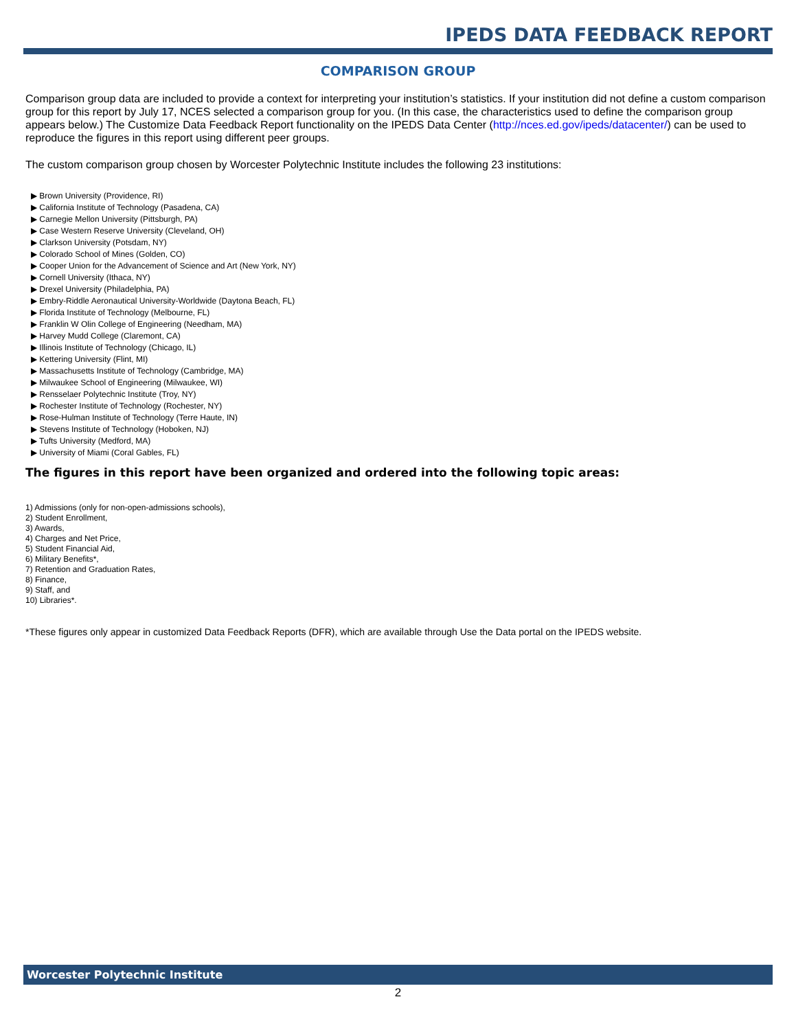IPEDS DATA FEEDBACK REPORT
COMPARISON GROUP
Comparison group data are included to provide a context for interpreting your institution’s statistics. If your institution did not define a custom comparison group for this report by July 17, NCES selected a comparison group for you. (In this case, the characteristics used to define the comparison group appears below.) The Customize Data Feedback Report functionality on the IPEDS Data Center (http://nces.ed.gov/ipeds/datacenter/) can be used to reproduce the figures in this report using different peer groups.
The custom comparison group chosen by Worcester Polytechnic Institute includes the following 23 institutions:
▶ Brown University (Providence, RI)
▶ California Institute of Technology (Pasadena, CA)
▶ Carnegie Mellon University (Pittsburgh, PA)
▶ Case Western Reserve University (Cleveland, OH)
▶ Clarkson University (Potsdam, NY)
▶ Colorado School of Mines (Golden, CO)
▶ Cooper Union for the Advancement of Science and Art (New York, NY)
▶ Cornell University (Ithaca, NY)
▶ Drexel University (Philadelphia, PA)
▶ Embry-Riddle Aeronautical University-Worldwide (Daytona Beach, FL)
▶ Florida Institute of Technology (Melbourne, FL)
▶ Franklin W Olin College of Engineering (Needham, MA)
▶ Harvey Mudd College (Claremont, CA)
▶ Illinois Institute of Technology (Chicago, IL)
▶ Kettering University (Flint, MI)
▶ Massachusetts Institute of Technology (Cambridge, MA)
▶ Milwaukee School of Engineering (Milwaukee, WI)
▶ Rensselaer Polytechnic Institute (Troy, NY)
▶ Rochester Institute of Technology (Rochester, NY)
▶ Rose-Hulman Institute of Technology (Terre Haute, IN)
▶ Stevens Institute of Technology (Hoboken, NJ)
▶ Tufts University (Medford, MA)
▶ University of Miami (Coral Gables, FL)
The figures in this report have been organized and ordered into the following topic areas:
1) Admissions (only for non-open-admissions schools),
2) Student Enrollment,
3) Awards,
4) Charges and Net Price,
5) Student Financial Aid,
6) Military Benefits*,
7) Retention and Graduation Rates,
8) Finance,
9) Staff, and
10) Libraries*.
*These figures only appear in customized Data Feedback Reports (DFR), which are available through Use the Data portal on the IPEDS website.
Worcester Polytechnic Institute
2